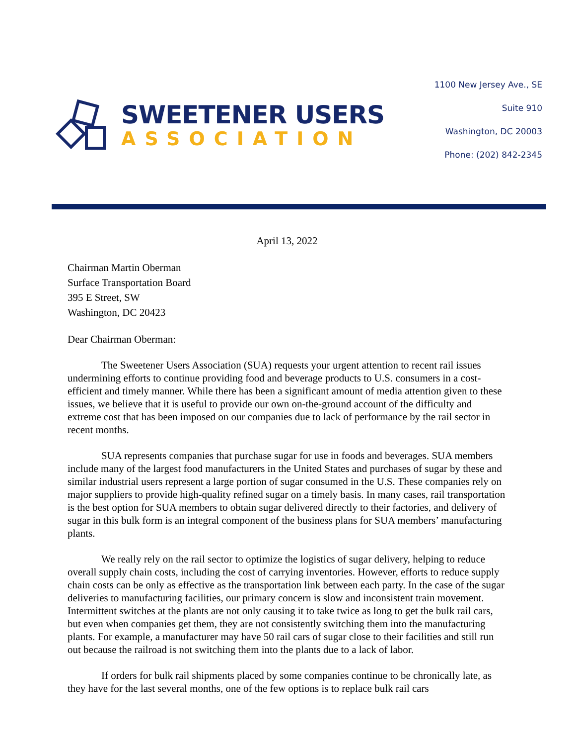SWEETENER USERS
ASSOCIATION
1100 New Jersey Ave., SE
Suite 910
Washington, DC 20003
Phone: (202) 842-2345
April 13, 2022
Chairman Martin Oberman
Surface Transportation Board
395 E Street, SW
Washington, DC 20423
Dear Chairman Oberman:
The Sweetener Users Association (SUA) requests your urgent attention to recent rail issues undermining efforts to continue providing food and beverage products to U.S. consumers in a cost-efficient and timely manner. While there has been a significant amount of media attention given to these issues, we believe that it is useful to provide our own on-the-ground account of the difficulty and extreme cost that has been imposed on our companies due to lack of performance by the rail sector in recent months.
SUA represents companies that purchase sugar for use in foods and beverages. SUA members include many of the largest food manufacturers in the United States and purchases of sugar by these and similar industrial users represent a large portion of sugar consumed in the U.S. These companies rely on major suppliers to provide high-quality refined sugar on a timely basis. In many cases, rail transportation is the best option for SUA members to obtain sugar delivered directly to their factories, and delivery of sugar in this bulk form is an integral component of the business plans for SUA members’ manufacturing plants.
We really rely on the rail sector to optimize the logistics of sugar delivery, helping to reduce overall supply chain costs, including the cost of carrying inventories. However, efforts to reduce supply chain costs can be only as effective as the transportation link between each party. In the case of the sugar deliveries to manufacturing facilities, our primary concern is slow and inconsistent train movement. Intermittent switches at the plants are not only causing it to take twice as long to get the bulk rail cars, but even when companies get them, they are not consistently switching them into the manufacturing plants. For example, a manufacturer may have 50 rail cars of sugar close to their facilities and still run out because the railroad is not switching them into the plants due to a lack of labor.
If orders for bulk rail shipments placed by some companies continue to be chronically late, as they have for the last several months, one of the few options is to replace bulk rail cars